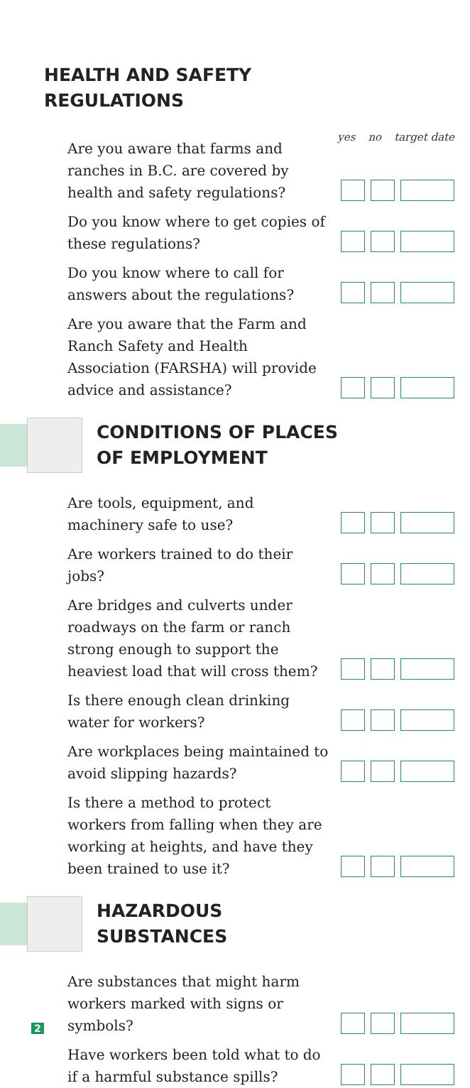HEALTH AND SAFETY
REGULATIONS
yes no target date
Are you aware that farms and ranches in B.C. are covered by health and safety regulations?
Do you know where to get copies of these regulations?
Do you know where to call for answers about the regulations?
Are you aware that the Farm and Ranch Safety and Health Association (FARSHA) will provide advice and assistance?
CONDITIONS OF PLACES
OF EMPLOYMENT
Are tools, equipment, and machinery safe to use?
Are workers trained to do their jobs?
Are bridges and culverts under roadways on the farm or ranch strong enough to support the heaviest load that will cross them?
Is there enough clean drinking water for workers?
Are workplaces being maintained to avoid slipping hazards?
Is there a method to protect workers from falling when they are working at heights, and have they been trained to use it?
HAZARDOUS
SUBSTANCES
Are substances that might harm workers marked with signs or symbols?
Have workers been told what to do if a harmful substance spills?
2